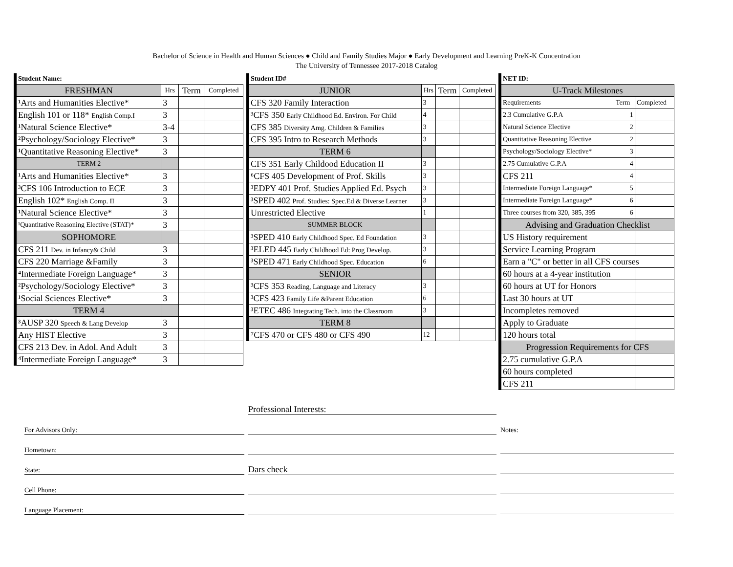Bachelor of Science in Health and Human Sciences ● Child and Family Studies Major ● Early Development and Learning PreK-K Concentration
The University of Tennessee 2017-2018 Catalog
| Student Name: | | | |
| FRESHMAN | Hrs | Term | Completed |
| ¹Arts and Humanities Elective* | 3 | | |
| English 101 or 118* English Comp.I | 3 | | |
| ¹Natural Science Elective* | 3-4 | | |
| ²Psychology/Sociology Elective* | 3 | | |
| ¹Quantitative Reasoning Elective* | 3 | | |
| TERM 2 | | | |
| ¹Arts and Humanities Elective* | 3 | | |
| ³CFS 106 Introduction to ECE | 3 | | |
| English 102* English Comp. II | 3 | | |
| ¹Natural Science Elective* | 3 | | |
| ¹Quantitative Reasoning Elective (STAT)* | 3 | | |
| SOPHOMORE | | | |
| CFS 211 Dev. in Infancy& Child | 3 | | |
| CFS 220 Marriage &Family | 3 | | |
| ⁴Intermediate Foreign Language* | 3 | | |
| ²Psychology/Sociology Elective* | 3 | | |
| ¹Social Sciences Elective* | 3 | | |
| TERM 4 | | | |
| ³AUSP 320 Speech & Lang Develop | 3 | | |
| Any HIST Elective | 3 | | |
| CFS 213 Dev. in Adol. And Adult | 3 | | |
| ⁴Intermediate Foreign Language* | 3 | | |
| Student ID# | | | |
| JUNIOR | Hrs | Term | Completed |
| CFS 320 Family Interaction | 3 | | |
| ³CFS 350 Early Childhood Ed. Environ. For Child | 4 | | |
| CFS 385 Diversity Amg. Children & Families | 3 | | |
| CFS 395 Intro to Research Methods | 3 | | |
| TERM 6 | | | |
| CFS 351 Early Childood Education II | 3 | | |
| ⁶CFS 405 Development of Prof. Skills | 3 | | |
| ³EDPY 401 Prof. Studies Applied Ed. Psych | 3 | | |
| ³SPED 402 Prof. Studies: Spec.Ed & Diverse Learner | 3 | | |
| Unrestricted Elective | 1 | | |
| SUMMER BLOCK | | | |
| ³SPED 410 Early Childhood Spec. Ed Foundation | 3 | | |
| ³ELED 445 Early Childhood Ed: Prog Develop. | 3 | | |
| ³SPED 471 Early Childhood Spec. Education | 6 | | |
| SENIOR | | | |
| ³CFS 353 Reading, Language and Literacy | 3 | | |
| ³CFS 423 Family Life &Parent Education | 6 | | |
| ³ETEC 486 Integrating Tech. into the Classroom | 3 | | |
| TERM 8 | | | |
| ⁷CFS 470 or CFS 480 or CFS 490 | 12 | | |
| NET ID: | | |
| U-Track Milestones | | |
| Requirements | Term | Completed |
| 2.3 Cumulative G.P.A | 1 | |
| Natural Science Elective | 2 | |
| Quantitative Reasoning Elective | 2 | |
| Psychology/Sociology Elective* | 3 | |
| 2.75 Cumulative G.P.A | 4 | |
| CFS 211 | 4 | |
| Intermediate Foreign Language* | 5 | |
| Intermediate Foreign Language* | 6 | |
| Three courses from 320, 385, 395 | 6 | |
| Advising and Graduation Checklist | | |
| US History requirement | | |
| Service Learning Program | | |
| Earn a "C" or better in all CFS courses | | |
| 60 hours at a 4-year institution | | |
| 60 hours at UT for Honors | | |
| Last 30 hours at UT | | |
| Incompletes removed | | |
| Apply to Graduate | | |
| 120 hours total | | |
| Progression Requirements for CFS | | |
| 2.75 cumulative G.P.A | | |
| 60 hours completed | | |
| CFS 211 | | |
For Advisors Only:
Hometown:
State:
Cell Phone:
Language Placement:
Professional Interests:
Dars check
Notes: